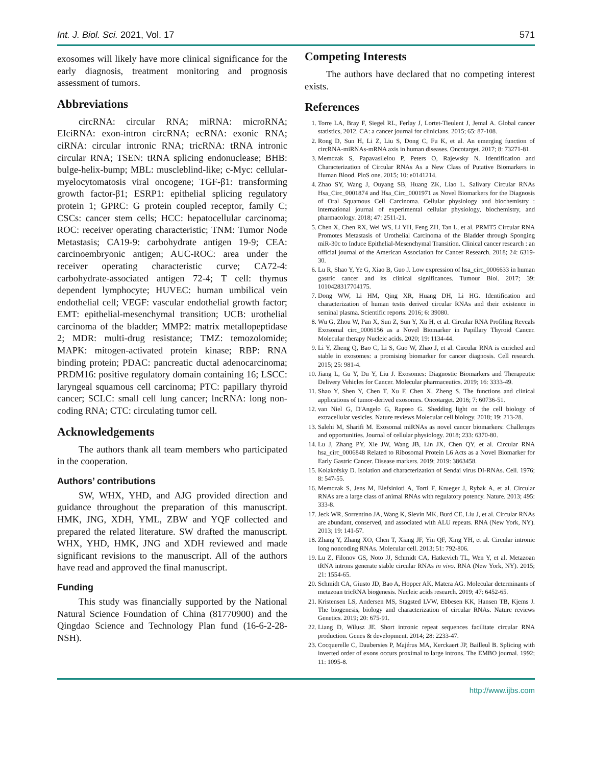Int. J. Biol. Sci. 2021, Vol. 17 571
exosomes will likely have more clinical significance for the early diagnosis, treatment monitoring and prognosis assessment of tumors.
Abbreviations
circRNA: circular RNA; miRNA: microRNA; EIciRNA: exon-intron circRNA; ecRNA: exonic RNA; ciRNA: circular intronic RNA; tricRNA: tRNA intronic circular RNA; TSEN: tRNA splicing endonuclease; BHB: bulge-helix-bump; MBL: muscleblind-like; c-Myc: cellular-myelocytomatosis viral oncogene; TGF-β1: transforming growth factor-β1; ESRP1: epithelial splicing regulatory protein 1; GPRC: G protein coupled receptor, family C; CSCs: cancer stem cells; HCC: hepatocellular carcinoma; ROC: receiver operating characteristic; TNM: Tumor Node Metastasis; CA19-9: carbohydrate antigen 19-9; CEA: carcinoembryonic antigen; AUC-ROC: area under the receiver operating characteristic curve; CA72-4: carbohydrate-associated antigen 72-4; T cell: thymus dependent lymphocyte; HUVEC: human umbilical vein endothelial cell; VEGF: vascular endothelial growth factor; EMT: epithelial-mesenchymal transition; UCB: urothelial carcinoma of the bladder; MMP2: matrix metallopeptidase 2; MDR: multi-drug resistance; TMZ: temozolomide; MAPK: mitogen-activated protein kinase; RBP: RNA binding protein; PDAC: pancreatic ductal adenocarcinoma; PRDM16: positive regulatory domain containing 16; LSCC: laryngeal squamous cell carcinoma; PTC: papillary thyroid cancer; SCLC: small cell lung cancer; lncRNA: long non-coding RNA; CTC: circulating tumor cell.
Acknowledgements
The authors thank all team members who participated in the cooperation.
Authors’ contributions
SW, WHX, YHD, and AJG provided direction and guidance throughout the preparation of this manuscript. HMK, JNG, XDH, YML, ZBW and YQF collected and prepared the related literature. SW drafted the manuscript. WHX, YHD, HMK, JNG and XDH reviewed and made significant revisions to the manuscript. All of the authors have read and approved the final manuscript.
Funding
This study was financially supported by the National Natural Science Foundation of China (81770900) and the Qingdao Science and Technology Plan fund (16-6-2-28-NSH).
Competing Interests
The authors have declared that no competing interest exists.
References
1. Torre LA, Bray F, Siegel RL, Ferlay J, Lortet-Tieulent J, Jemal A. Global cancer statistics, 2012. CA: a cancer journal for clinicians. 2015; 65: 87-108.
2. Rong D, Sun H, Li Z, Liu S, Dong C, Fu K, et al. An emerging function of circRNA-miRNAs-mRNA axis in human diseases. Oncotarget. 2017; 8: 73271-81.
3. Memczak S, Papavasileiou P, Peters O, Rajewsky N. Identification and Characterization of Circular RNAs As a New Class of Putative Biomarkers in Human Blood. PloS one. 2015; 10: e0141214.
4. Zhao SY, Wang J, Ouyang SB, Huang ZK, Liao L. Salivary Circular RNAs Hsa_Circ_0001874 and Hsa_Circ_0001971 as Novel Biomarkers for the Diagnosis of Oral Squamous Cell Carcinoma. Cellular physiology and biochemistry : international journal of experimental cellular physiology, biochemistry, and pharmacology. 2018; 47: 2511-21.
5. Chen X, Chen RX, Wei WS, Li YH, Feng ZH, Tan L, et al. PRMT5 Circular RNA Promotes Metastasis of Urothelial Carcinoma of the Bladder through Sponging miR-30c to Induce Epithelial-Mesenchymal Transition. Clinical cancer research : an official journal of the American Association for Cancer Research. 2018; 24: 6319-30.
6. Lu R, Shao Y, Ye G, Xiao B, Guo J. Low expression of hsa_circ_0006633 in human gastric cancer and its clinical significances. Tumour Biol. 2017; 39: 1010428317704175.
7. Dong WW, Li HM, Qing XR, Huang DH, Li HG. Identification and characterization of human testis derived circular RNAs and their existence in seminal plasma. Scientific reports. 2016; 6: 39080.
8. Wu G, Zhou W, Pan X, Sun Z, Sun Y, Xu H, et al. Circular RNA Profiling Reveals Exosomal circ_0006156 as a Novel Biomarker in Papillary Thyroid Cancer. Molecular therapy Nucleic acids. 2020; 19: 1134-44.
9. Li Y, Zheng Q, Bao C, Li S, Guo W, Zhao J, et al. Circular RNA is enriched and stable in exosomes: a promising biomarker for cancer diagnosis. Cell research. 2015; 25: 981-4.
10. Jiang L, Gu Y, Du Y, Liu J. Exosomes: Diagnostic Biomarkers and Therapeutic Delivery Vehicles for Cancer. Molecular pharmaceutics. 2019; 16: 3333-49.
11. Shao Y, Shen Y, Chen T, Xu F, Chen X, Zheng S. The functions and clinical applications of tumor-derived exosomes. Oncotarget. 2016; 7: 60736-51.
12. van Niel G, D'Angelo G, Raposo G. Shedding light on the cell biology of extracellular vesicles. Nature reviews Molecular cell biology. 2018; 19: 213-28.
13. Salehi M, Sharifi M. Exosomal miRNAs as novel cancer biomarkers: Challenges and opportunities. Journal of cellular physiology. 2018; 233: 6370-80.
14. Lu J, Zhang PY, Xie JW, Wang JB, Lin JX, Chen QY, et al. Circular RNA hsa_circ_0006848 Related to Ribosomal Protein L6 Acts as a Novel Biomarker for Early Gastric Cancer. Disease markers. 2019; 2019: 3863458.
15. Kolakofsky D. Isolation and characterization of Sendai virus DI-RNAs. Cell. 1976; 8: 547-55.
16. Memczak S, Jens M, Elefsinioti A, Torti F, Krueger J, Rybak A, et al. Circular RNAs are a large class of animal RNAs with regulatory potency. Nature. 2013; 495: 333-8.
17. Jeck WR, Sorrentino JA, Wang K, Slevin MK, Burd CE, Liu J, et al. Circular RNAs are abundant, conserved, and associated with ALU repeats. RNA (New York, NY). 2013; 19: 141-57.
18. Zhang Y, Zhang XO, Chen T, Xiang JF, Yin QF, Xing YH, et al. Circular intronic long noncoding RNAs. Molecular cell. 2013; 51: 792-806.
19. Lu Z, Filonov GS, Noto JJ, Schmidt CA, Hatkevich TL, Wen Y, et al. Metazoan tRNA introns generate stable circular RNAs in vivo. RNA (New York, NY). 2015; 21: 1554-65.
20. Schmidt CA, Giusto JD, Bao A, Hopper AK, Matera AG. Molecular determinants of metazoan tricRNA biogenesis. Nucleic acids research. 2019; 47: 6452-65.
21. Kristensen LS, Andersen MS, Stagsted LVW, Ebbesen KK, Hansen TB, Kjems J. The biogenesis, biology and characterization of circular RNAs. Nature reviews Genetics. 2019; 20: 675-91.
22. Liang D, Wilusz JE. Short intronic repeat sequences facilitate circular RNA production. Genes & development. 2014; 28: 2233-47.
23. Cocquerelle C, Daubersies P, Majérus MA, Kerckaert JP, Bailleul B. Splicing with inverted order of exons occurs proximal to large introns. The EMBO journal. 1992; 11: 1095-8.
http://www.ijbs.com